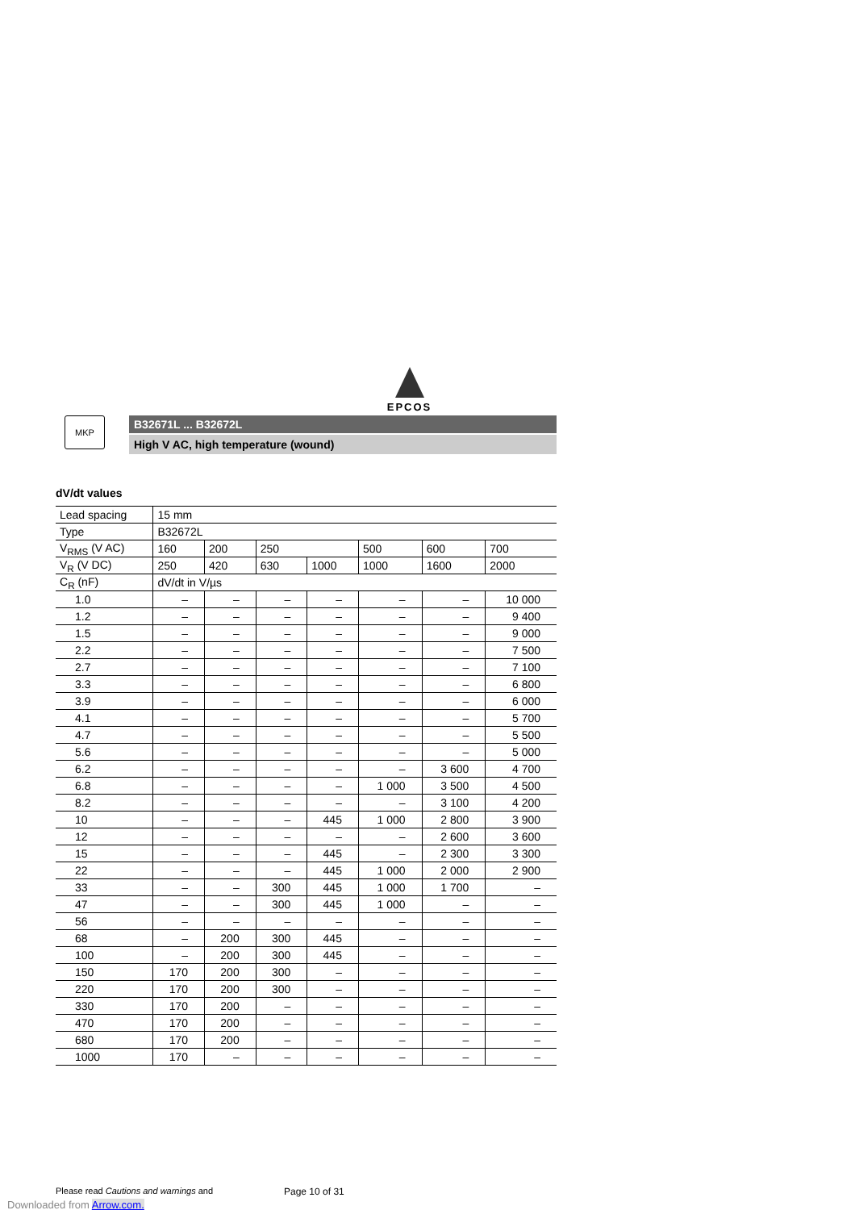EPCOS
MKP
B32671L ... B32672L
High V AC, high temperature (wound)
dV/dt values
| Lead spacing | 15 mm | | | | | | |
| Type | B32672L | | | | | | |
| V<sub>RMS</sub> (V AC) | 160 | 200 | 250 | | 500 | 600 | 700 |
| V<sub>R</sub> (V DC) | 250 | 420 | 630 | 1000 | 1000 | 1600 | 2000 |
| C<sub>R</sub> (nF) | dV/dt in V/µs | | | | | | |
| 1.0 | – | – | – | – | – | – | 10 000 |
| 1.2 | – | – | – | – | – | – | 9 400 |
| 1.5 | – | – | – | – | – | – | 9 000 |
| 2.2 | – | – | – | – | – | – | 7 500 |
| 2.7 | – | – | – | – | – | – | 7 100 |
| 3.3 | – | – | – | – | – | – | 6 800 |
| 3.9 | – | – | – | – | – | – | 6 000 |
| 4.1 | – | – | – | – | – | – | 5 700 |
| 4.7 | – | – | – | – | – | – | 5 500 |
| 5.6 | – | – | – | – | – | – | 5 000 |
| 6.2 | – | – | – | – | – | 3 600 | 4 700 |
| 6.8 | – | – | – | – | 1 000 | 3 500 | 4 500 |
| 8.2 | – | – | – | – | – | 3 100 | 4 200 |
| 10 | – | – | – | 445 | 1 000 | 2 800 | 3 900 |
| 12 | – | – | – | – | – | 2 600 | 3 600 |
| 15 | – | – | – | 445 | – | 2 300 | 3 300 |
| 22 | – | – | – | 445 | 1 000 | 2 000 | 2 900 |
| 33 | – | – | 300 | 445 | 1 000 | 1 700 | – |
| 47 | – | – | 300 | 445 | 1 000 | – | – |
| 56 | – | – | – | – | – | – | – |
| 68 | – | 200 | 300 | 445 | – | – | – |
| 100 | – | 200 | 300 | 445 | – | – | – |
| 150 | 170 | 200 | 300 | – | – | – | – |
| 220 | 170 | 200 | 300 | – | – | – | – |
| 330 | 170 | 200 | – | – | – | – | – |
| 470 | 170 | 200 | – | – | – | – | – |
| 680 | 170 | 200 | – | – | – | – | – |
| 1000 | 170 | – | – | – | – | – | – |
Please read Cautions and warnings and
Page 10 of 31
Downloaded from Arrow.com.